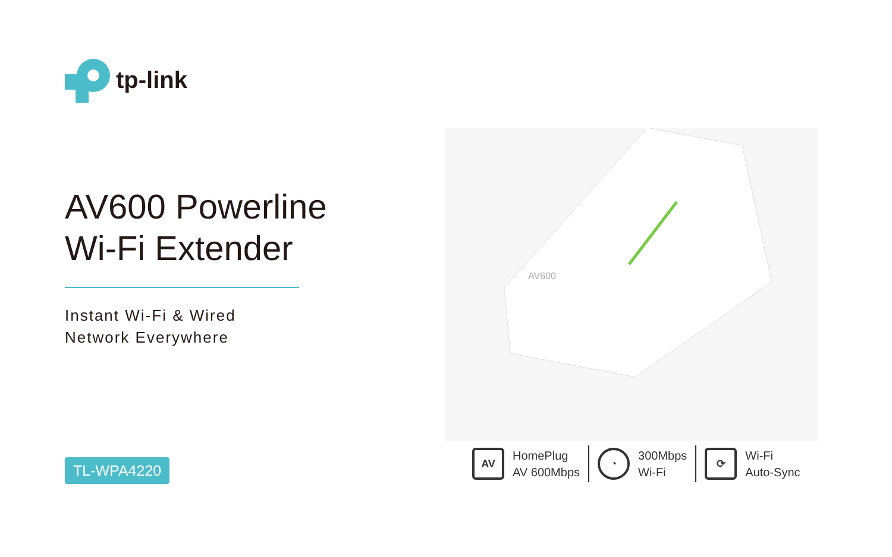tp-link
AV600 Powerline
Wi-Fi Extender
Instant Wi-Fi & Wired
Network Everywhere
TL-WPA4220
AV600
AV
HomePlug
AV 600Mbps
◔
300Mbps
Wi-Fi
⟳
Wi-Fi
Auto-Sync